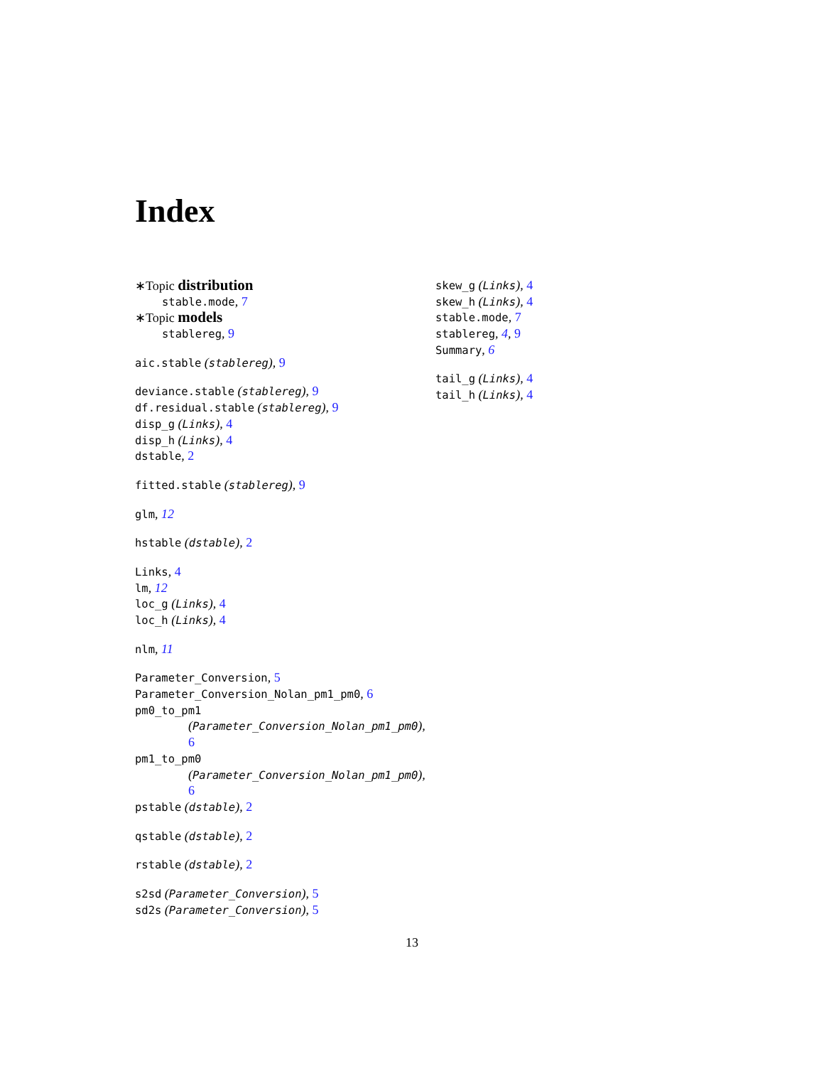Index
∗Topic distribution
stable.mode, 7
∗Topic models
stablereg, 9
aic.stable (stablereg), 9
deviance.stable (stablereg), 9
df.residual.stable (stablereg), 9
disp_g (Links), 4
disp_h (Links), 4
dstable, 2
fitted.stable (stablereg), 9
glm, 12
hstable (dstable), 2
Links, 4
lm, 12
loc_g (Links), 4
loc_h (Links), 4
nlm, 11
Parameter_Conversion, 5
Parameter_Conversion_Nolan_pm1_pm0, 6
pm0_to_pm1
(Parameter_Conversion_Nolan_pm1_pm0),
6
pm1_to_pm0
(Parameter_Conversion_Nolan_pm1_pm0),
6
pstable (dstable), 2
qstable (dstable), 2
rstable (dstable), 2
s2sd (Parameter_Conversion), 5
sd2s (Parameter_Conversion), 5
skew_g (Links), 4
skew_h (Links), 4
stable.mode, 7
stablereg, 4, 9
Summary, 6
tail_g (Links), 4
tail_h (Links), 4
13